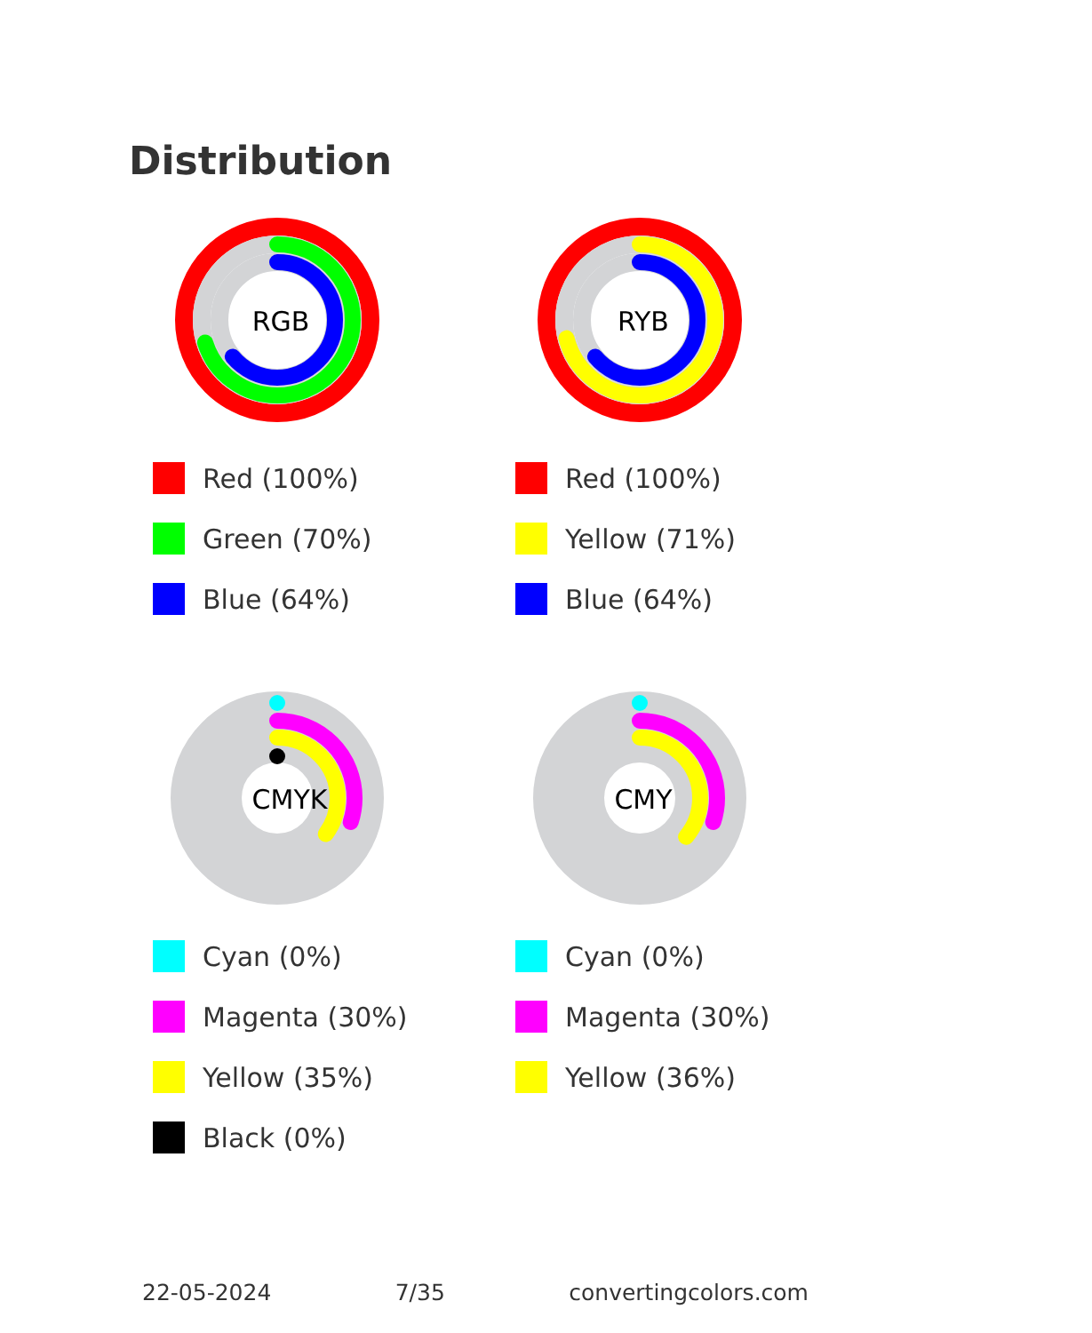Distribution
RGB
Red (100%)
Green (70%)
Blue (64%)
RYB
Red (100%)
Yellow (71%)
Blue (64%)
CMYK
Cyan (0%)
Magenta (30%)
Yellow (35%)
Black (0%)
CMY
Cyan (0%)
Magenta (30%)
Yellow (36%)
22-05-2024 7/35 convertingcolors.com